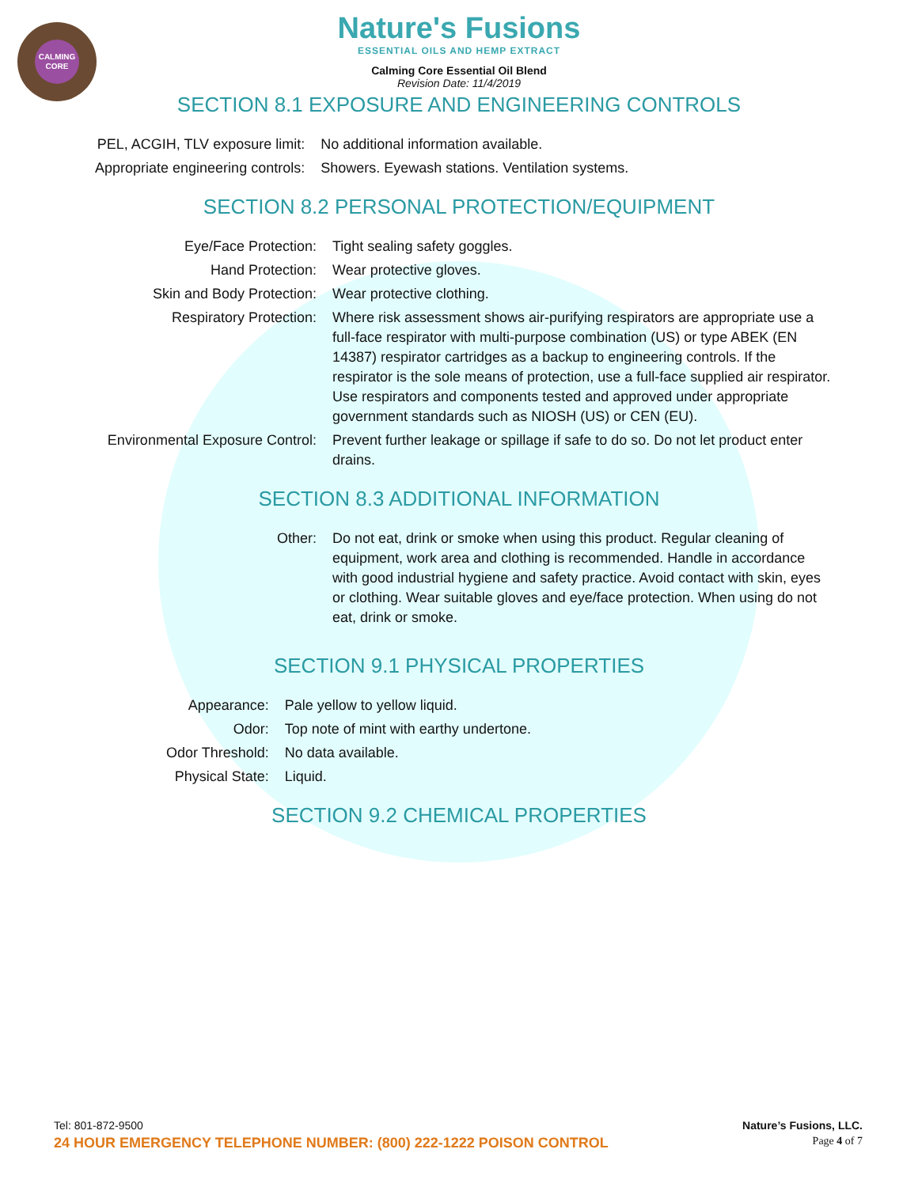CALMING CORE
Nature's Fusions
ESSENTIAL OILS AND HEMP EXTRACT
Calming Core Essential Oil Blend
Revision Date: 11/4/2019
SECTION 8.1 EXPOSURE AND ENGINEERING CONTROLS
| PEL, ACGIH, TLV exposure limit: | No additional information available. |
| Appropriate engineering controls: | Showers. Eyewash stations. Ventilation systems. |
SECTION 8.2 PERSONAL PROTECTION/EQUIPMENT
| Eye/Face Protection: | Tight sealing safety goggles. |
| Hand Protection: | Wear protective gloves. |
| Skin and Body Protection: | Wear protective clothing. |
| Respiratory Protection: | Where risk assessment shows air-purifying respirators are appropriate use a full-face respirator with multi-purpose combination (US) or type ABEK (EN 14387) respirator cartridges as a backup to engineering controls. If the respirator is the sole means of protection, use a full-face supplied air respirator. Use respirators and components tested and approved under appropriate government standards such as NIOSH (US) or CEN (EU). |
| Environmental Exposure Control: | Prevent further leakage or spillage if safe to do so. Do not let product enter drains. |
SECTION 8.3 ADDITIONAL INFORMATION
| Other: | Do not eat, drink or smoke when using this product. Regular cleaning of equipment, work area and clothing is recommended. Handle in accordance with good industrial hygiene and safety practice. Avoid contact with skin, eyes or clothing. Wear suitable gloves and eye/face protection. When using do not eat, drink or smoke. |
SECTION 9.1 PHYSICAL PROPERTIES
| Appearance: | Pale yellow to yellow liquid. |
| Odor: | Top note of mint with earthy undertone. |
| Odor Threshold: | No data available. |
| Physical State: | Liquid. |
SECTION 9.2 CHEMICAL PROPERTIES
Tel: 801-872-9500 Nature’s Fusions, LLC.
24 HOUR EMERGENCY TELEPHONE NUMBER: (800) 222-1222 POISON CONTROL Page 4 of 7